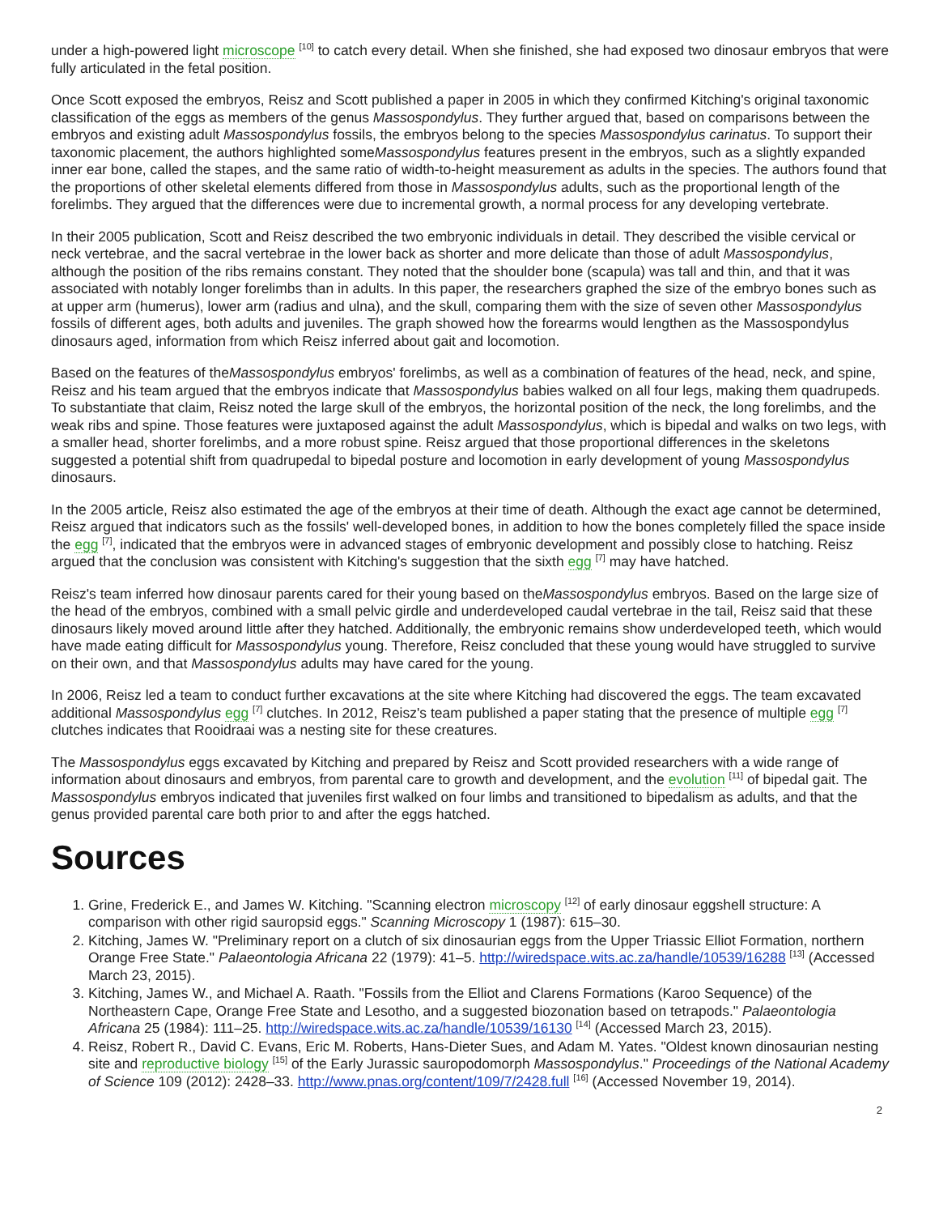under a high-powered light microscope <sup>[10]</sup> to catch every detail. When she finished, she had exposed two dinosaur embryos that were fully articulated in the fetal position.
Once Scott exposed the embryos, Reisz and Scott published a paper in 2005 in which they confirmed Kitching's original taxonomic classification of the eggs as members of the genus Massospondylus. They further argued that, based on comparisons between the embryos and existing adult Massospondylus fossils, the embryos belong to the species Massospondylus carinatus. To support their taxonomic placement, the authors highlighted someMassospondylus features present in the embryos, such as a slightly expanded inner ear bone, called the stapes, and the same ratio of width-to-height measurement as adults in the species. The authors found that the proportions of other skeletal elements differed from those in Massospondylus adults, such as the proportional length of the forelimbs. They argued that the differences were due to incremental growth, a normal process for any developing vertebrate.
In their 2005 publication, Scott and Reisz described the two embryonic individuals in detail. They described the visible cervical or neck vertebrae, and the sacral vertebrae in the lower back as shorter and more delicate than those of adult Massospondylus, although the position of the ribs remains constant. They noted that the shoulder bone (scapula) was tall and thin, and that it was associated with notably longer forelimbs than in adults. In this paper, the researchers graphed the size of the embryo bones such as at upper arm (humerus), lower arm (radius and ulna), and the skull, comparing them with the size of seven other Massospondylus fossils of different ages, both adults and juveniles. The graph showed how the forearms would lengthen as the Massospondylus dinosaurs aged, information from which Reisz inferred about gait and locomotion.
Based on the features of theMassospondylus embryos' forelimbs, as well as a combination of features of the head, neck, and spine, Reisz and his team argued that the embryos indicate that Massospondylus babies walked on all four legs, making them quadrupeds. To substantiate that claim, Reisz noted the large skull of the embryos, the horizontal position of the neck, the long forelimbs, and the weak ribs and spine. Those features were juxtaposed against the adult Massospondylus, which is bipedal and walks on two legs, with a smaller head, shorter forelimbs, and a more robust spine. Reisz argued that those proportional differences in the skeletons suggested a potential shift from quadrupedal to bipedal posture and locomotion in early development of young Massospondylus dinosaurs.
In the 2005 article, Reisz also estimated the age of the embryos at their time of death. Although the exact age cannot be determined, Reisz argued that indicators such as the fossils' well-developed bones, in addition to how the bones completely filled the space inside the egg <sup>[7]</sup>, indicated that the embryos were in advanced stages of embryonic development and possibly close to hatching. Reisz argued that the conclusion was consistent with Kitching's suggestion that the sixth egg <sup>[7]</sup> may have hatched.
Reisz's team inferred how dinosaur parents cared for their young based on theMassospondylus embryos. Based on the large size of the head of the embryos, combined with a small pelvic girdle and underdeveloped caudal vertebrae in the tail, Reisz said that these dinosaurs likely moved around little after they hatched. Additionally, the embryonic remains show underdeveloped teeth, which would have made eating difficult for Massospondylus young. Therefore, Reisz concluded that these young would have struggled to survive on their own, and that Massospondylus adults may have cared for the young.
In 2006, Reisz led a team to conduct further excavations at the site where Kitching had discovered the eggs. The team excavated additional Massospondylus egg <sup>[7]</sup> clutches. In 2012, Reisz's team published a paper stating that the presence of multiple egg <sup>[7]</sup> clutches indicates that Rooidraai was a nesting site for these creatures.
The Massospondylus eggs excavated by Kitching and prepared by Reisz and Scott provided researchers with a wide range of information about dinosaurs and embryos, from parental care to growth and development, and the evolution <sup>[11]</sup> of bipedal gait. The Massospondylus embryos indicated that juveniles first walked on four limbs and transitioned to bipedalism as adults, and that the genus provided parental care both prior to and after the eggs hatched.
Sources
1. Grine, Frederick E., and James W. Kitching. "Scanning electron microscopy <sup>[12]</sup> of early dinosaur eggshell structure: A comparison with other rigid sauropsid eggs." Scanning Microscopy 1 (1987): 615–30.
2. Kitching, James W. "Preliminary report on a clutch of six dinosaurian eggs from the Upper Triassic Elliot Formation, northern Orange Free State." Palaeontologia Africana 22 (1979): 41–5. http://wiredspace.wits.ac.za/handle/10539/16288 <sup>[13]</sup> (Accessed March 23, 2015).
3. Kitching, James W., and Michael A. Raath. "Fossils from the Elliot and Clarens Formations (Karoo Sequence) of the Northeastern Cape, Orange Free State and Lesotho, and a suggested biozonation based on tetrapods." Palaeontologia Africana 25 (1984): 111–25. http://wiredspace.wits.ac.za/handle/10539/16130 <sup>[14]</sup> (Accessed March 23, 2015).
4. Reisz, Robert R., David C. Evans, Eric M. Roberts, Hans-Dieter Sues, and Adam M. Yates. "Oldest known dinosaurian nesting site and reproductive biology <sup>[15]</sup> of the Early Jurassic sauropodomorph Massospondylus." Proceedings of the National Academy of Science 109 (2012): 2428–33. http://www.pnas.org/content/109/7/2428.full <sup>[16]</sup> (Accessed November 19, 2014).
2